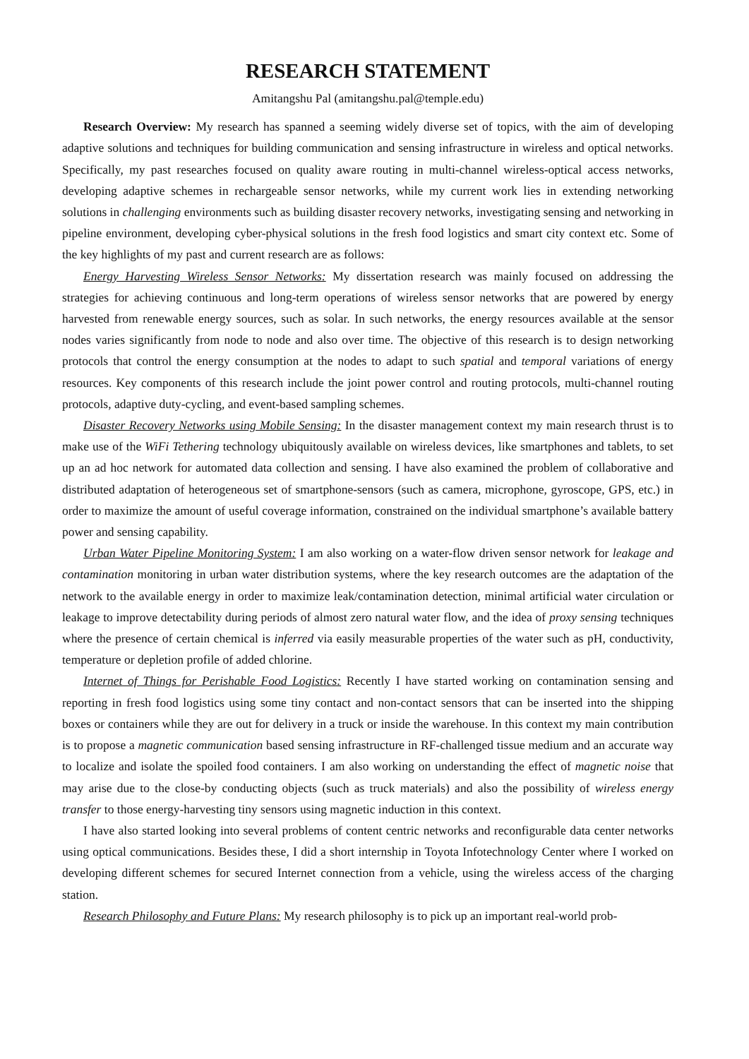RESEARCH STATEMENT
Amitangshu Pal (amitangshu.pal@temple.edu)
Research Overview: My research has spanned a seeming widely diverse set of topics, with the aim of developing adaptive solutions and techniques for building communication and sensing infrastructure in wireless and optical networks. Specifically, my past researches focused on quality aware routing in multi-channel wireless-optical access networks, developing adaptive schemes in rechargeable sensor networks, while my current work lies in extending networking solutions in challenging environments such as building disaster recovery networks, investigating sensing and networking in pipeline environment, developing cyber-physical solutions in the fresh food logistics and smart city context etc. Some of the key highlights of my past and current research are as follows:
Energy Harvesting Wireless Sensor Networks: My dissertation research was mainly focused on addressing the strategies for achieving continuous and long-term operations of wireless sensor networks that are powered by energy harvested from renewable energy sources, such as solar. In such networks, the energy resources available at the sensor nodes varies significantly from node to node and also over time. The objective of this research is to design networking protocols that control the energy consumption at the nodes to adapt to such spatial and temporal variations of energy resources. Key components of this research include the joint power control and routing protocols, multi-channel routing protocols, adaptive duty-cycling, and event-based sampling schemes.
Disaster Recovery Networks using Mobile Sensing: In the disaster management context my main research thrust is to make use of the WiFi Tethering technology ubiquitously available on wireless devices, like smartphones and tablets, to set up an ad hoc network for automated data collection and sensing. I have also examined the problem of collaborative and distributed adaptation of heterogeneous set of smartphone-sensors (such as camera, microphone, gyroscope, GPS, etc.) in order to maximize the amount of useful coverage information, constrained on the individual smartphone’s available battery power and sensing capability.
Urban Water Pipeline Monitoring System: I am also working on a water-flow driven sensor network for leakage and contamination monitoring in urban water distribution systems, where the key research outcomes are the adaptation of the network to the available energy in order to maximize leak/contamination detection, minimal artificial water circulation or leakage to improve detectability during periods of almost zero natural water flow, and the idea of proxy sensing techniques where the presence of certain chemical is inferred via easily measurable properties of the water such as pH, conductivity, temperature or depletion profile of added chlorine.
Internet of Things for Perishable Food Logistics: Recently I have started working on contamination sensing and reporting in fresh food logistics using some tiny contact and non-contact sensors that can be inserted into the shipping boxes or containers while they are out for delivery in a truck or inside the warehouse. In this context my main contribution is to propose a magnetic communication based sensing infrastructure in RF-challenged tissue medium and an accurate way to localize and isolate the spoiled food containers. I am also working on understanding the effect of magnetic noise that may arise due to the close-by conducting objects (such as truck materials) and also the possibility of wireless energy transfer to those energy-harvesting tiny sensors using magnetic induction in this context.
I have also started looking into several problems of content centric networks and reconfigurable data center networks using optical communications. Besides these, I did a short internship in Toyota Infotechnology Center where I worked on developing different schemes for secured Internet connection from a vehicle, using the wireless access of the charging station.
Research Philosophy and Future Plans: My research philosophy is to pick up an important real-world prob-